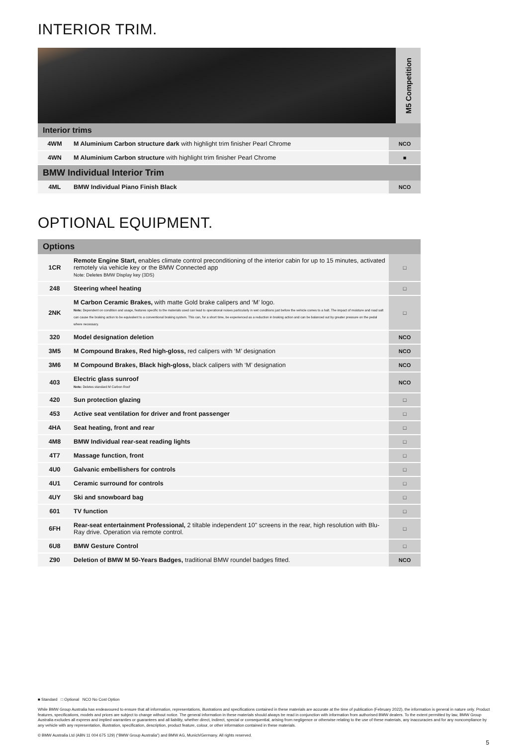INTERIOR TRIM.
M5 Competition
| Interior trims | | |
| --- | --- | --- |
| 4WM | M Aluminium Carbon structure dark with highlight trim finisher Pearl Chrome | NCO |
| 4WN | M Aluminium Carbon structure with highlight trim finisher Pearl Chrome | ■ |
| BMW Individual Interior Trim | | |
| 4ML | BMW Individual Piano Finish Black | NCO |
OPTIONAL EQUIPMENT.
| Options | | |
| --- | --- | --- |
| 1CR | Remote Engine Start, enables climate control preconditioning of the interior cabin for up to 15 minutes, activated remotely via vehicle key or the BMW Connected app Note: Deletes BMW Display key (3DS) | □ |
| 248 | Steering wheel heating | □ |
| 2NK | M Carbon Ceramic Brakes, with matte Gold brake calipers and ‘M’ logo. Note: Dependent on condition and usage, features specific to the materials used can lead to operational noises particularly in wet conditions just before the vehicle comes to a halt. The impact of moisture and road salt can cause the braking action to be equivalent to a conventional braking system. This can, for a short time, be experienced as a reduction in braking action and can be balanced out by greater pressure on the pedal where necessary. | □ |
| 320 | Model designation deletion | NCO |
| 3M5 | M Compound Brakes, Red high-gloss, red calipers with ‘M’ designation | NCO |
| 3M6 | M Compound Brakes, Black high-gloss, black calipers with ‘M’ designation | NCO |
| 403 | Electric glass sunroof Note: Deletes standard M Carbon Roof | NCO |
| 420 | Sun protection glazing | □ |
| 453 | Active seat ventilation for driver and front passenger | □ |
| 4HA | Seat heating, front and rear | □ |
| 4M8 | BMW Individual rear-seat reading lights | □ |
| 4T7 | Massage function, front | □ |
| 4U0 | Galvanic embellishers for controls | □ |
| 4U1 | Ceramic surround for controls | □ |
| 4UY | Ski and snowboard bag | □ |
| 601 | TV function | □ |
| 6FH | Rear-seat entertainment Professional, 2 tiltable independent 10" screens in the rear, high resolution with Blu-Ray drive. Operation via remote control. | □ |
| 6U8 | BMW Gesture Control | □ |
| Z90 | Deletion of BMW M 50-Years Badges, traditional BMW roundel badges fitted. | NCO |
■ Standard □ Optional NCO No Cost Option
While BMW Group Australia has endeavoured to ensure that all information, representations, illustrations and specifications contained in these materials are accurate at the time of publication (February 2022), the information is general in nature only. Product features, specifications, models and prices are subject to change without notice. The general information in these materials should always be read in conjunction with information from authorised BMW dealers. To the extent permitted by law, BMW Group Australia excludes all express and implied warranties or guarantees and all liability, whether direct, indirect, special or consequential, arising from negligence or otherwise relating to the use of these materials, any inaccuracies and for any noncompliance by any vehicle with any representation, illustration, specification, description, product feature, colour, or other information contained in these materials.
© BMW Australia Ltd (ABN 11 004 675 129) (“BMW Group Australia”) and BMW AG, Munich/Germany. All rights reserved.
5